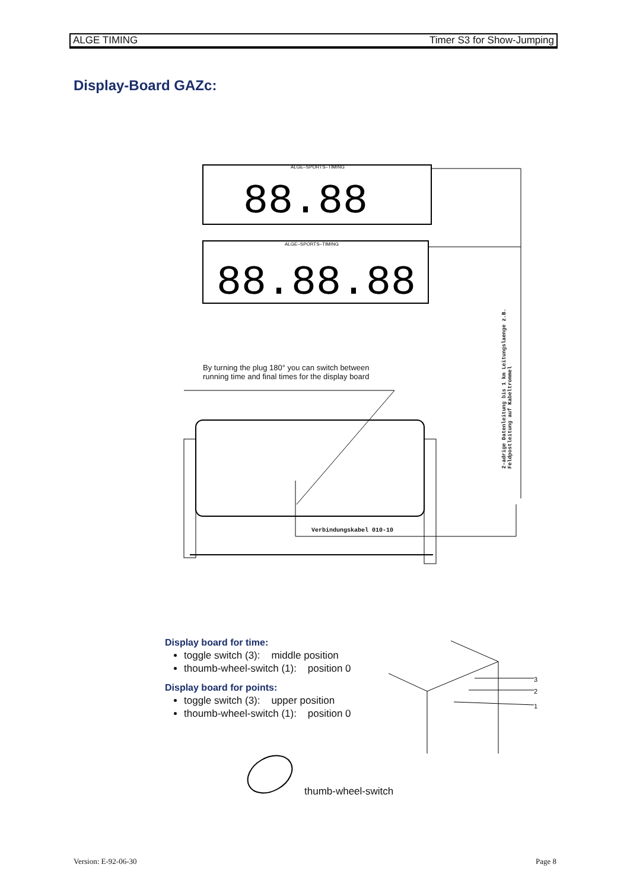ALGE TIMING Timer S3 for Show-Jumping
Display-Board GAZc:
ALGE–SPORTS–TIMING
88.88
ALGE–SPORTS–TIMING
88.88.88
By turning the plug 180° you can switch between running time and final times for the display board
2-adrige Datenleitung bis 1 km Leitungslaenge z.B. Feldpostleitung auf Kabeltrommel
Verbindungskabel 010-10
Display board for time:
toggle switch (3): middle position
thoumb-wheel-switch (1): position 0
Display board for points:
toggle switch (3): upper position
thoumb-wheel-switch (1): position 0
3
2
1
thumb-wheel-switch
Version: E-92-06-30 Page 8